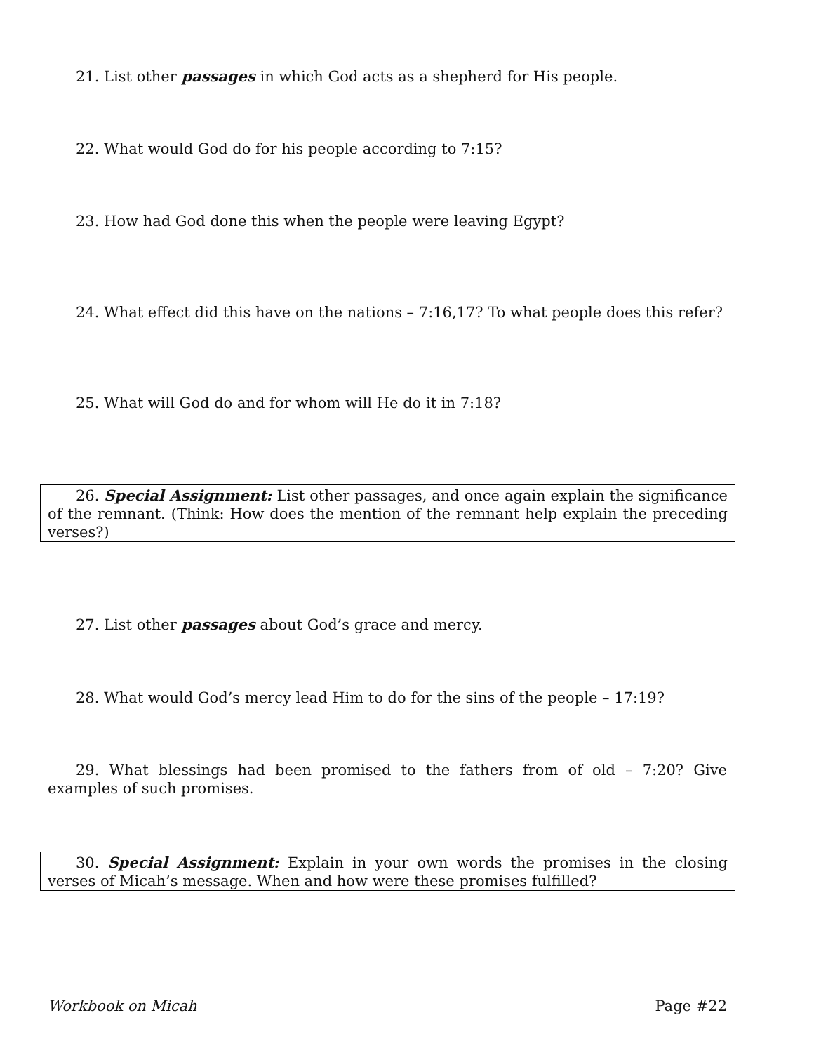21. List other passages in which God acts as a shepherd for His people.
22. What would God do for his people according to 7:15?
23. How had God done this when the people were leaving Egypt?
24. What effect did this have on the nations – 7:16,17? To what people does this refer?
25. What will God do and for whom will He do it in 7:18?
26. Special Assignment: List other passages, and once again explain the significance of the remnant. (Think: How does the mention of the remnant help explain the preceding verses?)
27. List other passages about God’s grace and mercy.
28. What would God’s mercy lead Him to do for the sins of the people – 17:19?
29. What blessings had been promised to the fathers from of old – 7:20? Give examples of such promises.
30. Special Assignment: Explain in your own words the promises in the closing verses of Micah’s message. When and how were these promises fulfilled?
Workbook on Micah Page #22